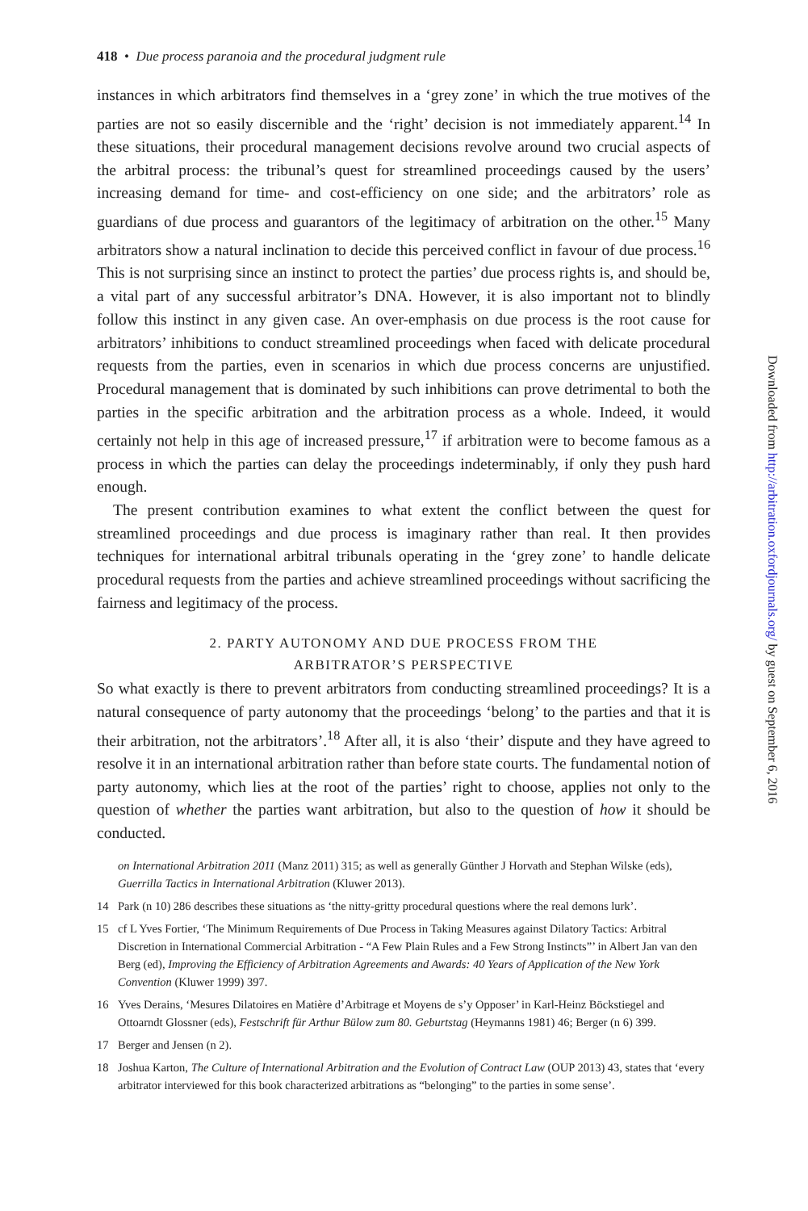418 • Due process paranoia and the procedural judgment rule
instances in which arbitrators find themselves in a ‘grey zone’ in which the true motives of the parties are not so easily discernible and the ‘right’ decision is not immediately apparent.<sup>14</sup> In these situations, their procedural management decisions revolve around two crucial aspects of the arbitral process: the tribunal’s quest for streamlined proceedings caused by the users’ increasing demand for time- and cost-efficiency on one side; and the arbitrators’ role as guardians of due process and guarantors of the legitimacy of arbitration on the other.<sup>15</sup> Many arbitrators show a natural inclination to decide this perceived conflict in favour of due process.<sup>16</sup> This is not surprising since an instinct to protect the parties’ due process rights is, and should be, a vital part of any successful arbitrator’s DNA. However, it is also important not to blindly follow this instinct in any given case. An over-emphasis on due process is the root cause for arbitrators’ inhibitions to conduct streamlined proceedings when faced with delicate procedural requests from the parties, even in scenarios in which due process concerns are unjustified. Procedural management that is dominated by such inhibitions can prove detrimental to both the parties in the specific arbitration and the arbitration process as a whole. Indeed, it would certainly not help in this age of increased pressure,<sup>17</sup> if arbitration were to become famous as a process in which the parties can delay the proceedings indeterminably, if only they push hard enough.
The present contribution examines to what extent the conflict between the quest for streamlined proceedings and due process is imaginary rather than real. It then provides techniques for international arbitral tribunals operating in the ‘grey zone’ to handle delicate procedural requests from the parties and achieve streamlined proceedings without sacrificing the fairness and legitimacy of the process.
2. PARTY AUTONOMY AND DUE PROCESS FROM THE
ARBITRATOR’S PERSPECTIVE
So what exactly is there to prevent arbitrators from conducting streamlined proceedings? It is a natural consequence of party autonomy that the proceedings ‘belong’ to the parties and that it is their arbitration, not the arbitrators’.<sup>18</sup> After all, it is also ‘their’ dispute and they have agreed to resolve it in an international arbitration rather than before state courts. The fundamental notion of party autonomy, which lies at the root of the parties’ right to choose, applies not only to the question of whether the parties want arbitration, but also to the question of how it should be conducted.
on International Arbitration 2011 (Manz 2011) 315; as well as generally Günther J Horvath and Stephan Wilske (eds), Guerrilla Tactics in International Arbitration (Kluwer 2013).
14 Park (n 10) 286 describes these situations as ‘the nitty-gritty procedural questions where the real demons lurk’.
15 cf L Yves Fortier, ‘The Minimum Requirements of Due Process in Taking Measures against Dilatory Tactics: Arbitral Discretion in International Commercial Arbitration - “A Few Plain Rules and a Few Strong Instincts”’ in Albert Jan van den Berg (ed), Improving the Efficiency of Arbitration Agreements and Awards: 40 Years of Application of the New York Convention (Kluwer 1999) 397.
16 Yves Derains, ‘Mesures Dilatoires en Matière d’Arbitrage et Moyens de s’y Opposer’ in Karl-Heinz Böckstiegel and Ottoarndt Glossner (eds), Festschrift für Arthur Bülow zum 80. Geburtstag (Heymanns 1981) 46; Berger (n 6) 399.
17 Berger and Jensen (n 2).
18 Joshua Karton, The Culture of International Arbitration and the Evolution of Contract Law (OUP 2013) 43, states that ‘every arbitrator interviewed for this book characterized arbitrations as “belonging” to the parties in some sense’.
Downloaded from http://arbitration.oxfordjournals.org/ by guest on September 6, 2016